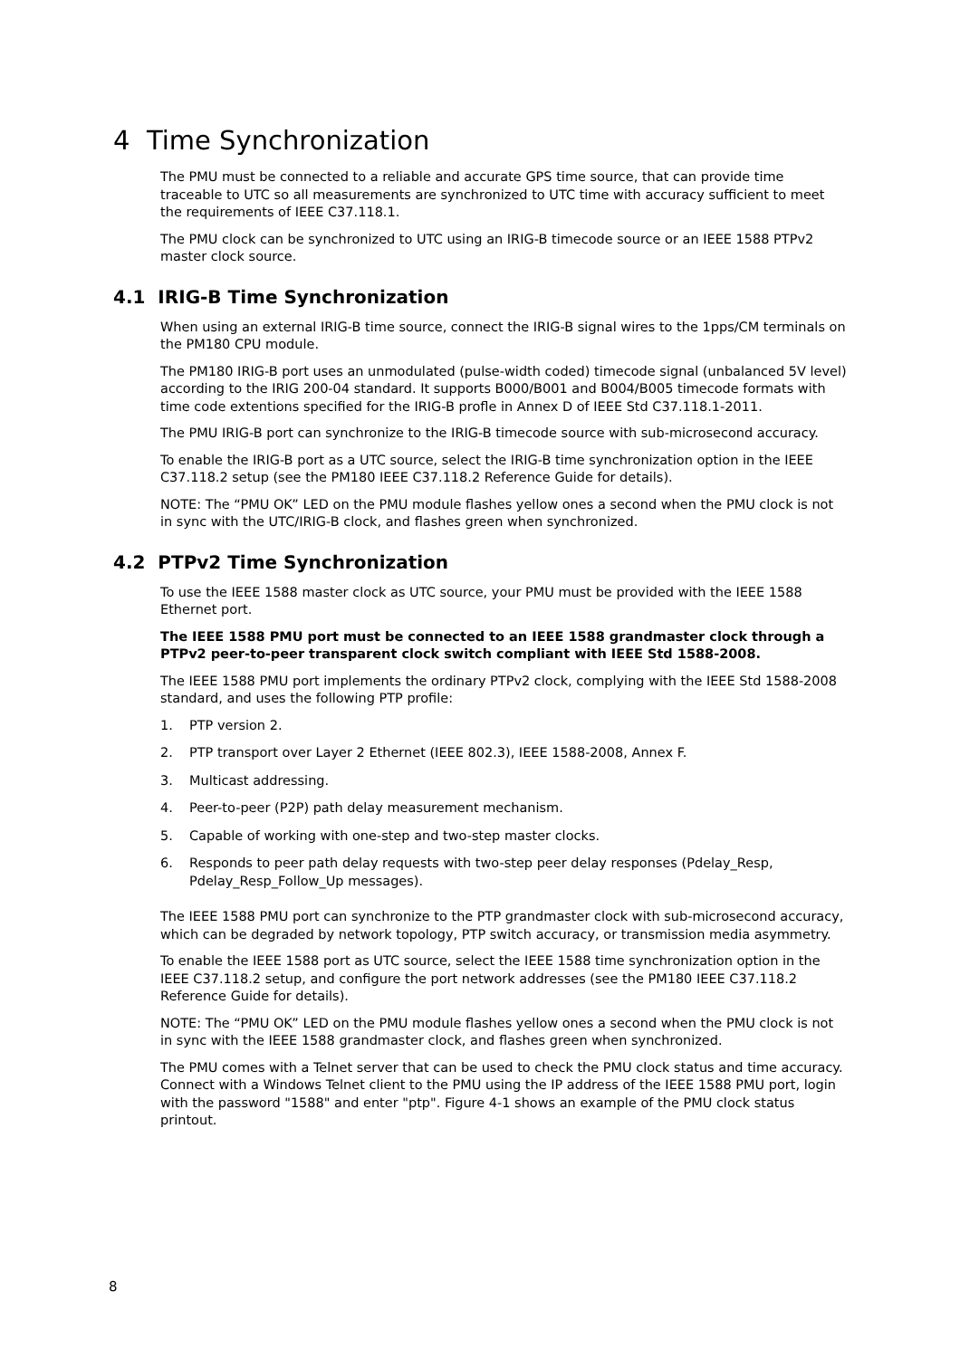4 Time Synchronization
The PMU must be connected to a reliable and accurate GPS time source, that can provide time traceable to UTC so all measurements are synchronized to UTC time with accuracy sufficient to meet the requirements of IEEE C37.118.1.
The PMU clock can be synchronized to UTC using an IRIG-B timecode source or an IEEE 1588 PTPv2 master clock source.
4.1 IRIG-B Time Synchronization
When using an external IRIG-B time source, connect the IRIG-B signal wires to the 1pps/CM terminals on the PM180 CPU module.
The PM180 IRIG-B port uses an unmodulated (pulse-width coded) timecode signal (unbalanced 5V level) according to the IRIG 200-04 standard. It supports B000/B001 and B004/B005 timecode formats with time code extentions specified for the IRIG-B profle in Annex D of IEEE Std C37.118.1-2011.
The PMU IRIG-B port can synchronize to the IRIG-B timecode source with sub-microsecond accuracy.
To enable the IRIG-B port as a UTC source, select the IRIG-B time synchronization option in the IEEE C37.118.2 setup (see the PM180 IEEE C37.118.2 Reference Guide for details).
NOTE: The “PMU OK” LED on the PMU module flashes yellow ones a second when the PMU clock is not in sync with the UTC/IRIG-B clock, and flashes green when synchronized.
4.2 PTPv2 Time Synchronization
To use the IEEE 1588 master clock as UTC source, your PMU must be provided with the IEEE 1588 Ethernet port.
The IEEE 1588 PMU port must be connected to an IEEE 1588 grandmaster clock through a PTPv2 peer-to-peer transparent clock switch compliant with IEEE Std 1588-2008.
The IEEE 1588 PMU port implements the ordinary PTPv2 clock, complying with the IEEE Std 1588-2008 standard, and uses the following PTP profile:
1. PTP version 2.
2. PTP transport over Layer 2 Ethernet (IEEE 802.3), IEEE 1588-2008, Annex F.
3. Multicast addressing.
4. Peer-to-peer (P2P) path delay measurement mechanism.
5. Capable of working with one-step and two-step master clocks.
6. Responds to peer path delay requests with two-step peer delay responses (Pdelay_Resp, Pdelay_Resp_Follow_Up messages).
The IEEE 1588 PMU port can synchronize to the PTP grandmaster clock with sub-microsecond accuracy, which can be degraded by network topology, PTP switch accuracy, or transmission media asymmetry.
To enable the IEEE 1588 port as UTC source, select the IEEE 1588 time synchronization option in the IEEE C37.118.2 setup, and configure the port network addresses (see the PM180 IEEE C37.118.2 Reference Guide for details).
NOTE: The “PMU OK” LED on the PMU module flashes yellow ones a second when the PMU clock is not in sync with the IEEE 1588 grandmaster clock, and flashes green when synchronized.
The PMU comes with a Telnet server that can be used to check the PMU clock status and time accuracy. Connect with a Windows Telnet client to the PMU using the IP address of the IEEE 1588 PMU port, login with the password "1588" and enter "ptp". Figure 4-1 shows an example of the PMU clock status printout.
8